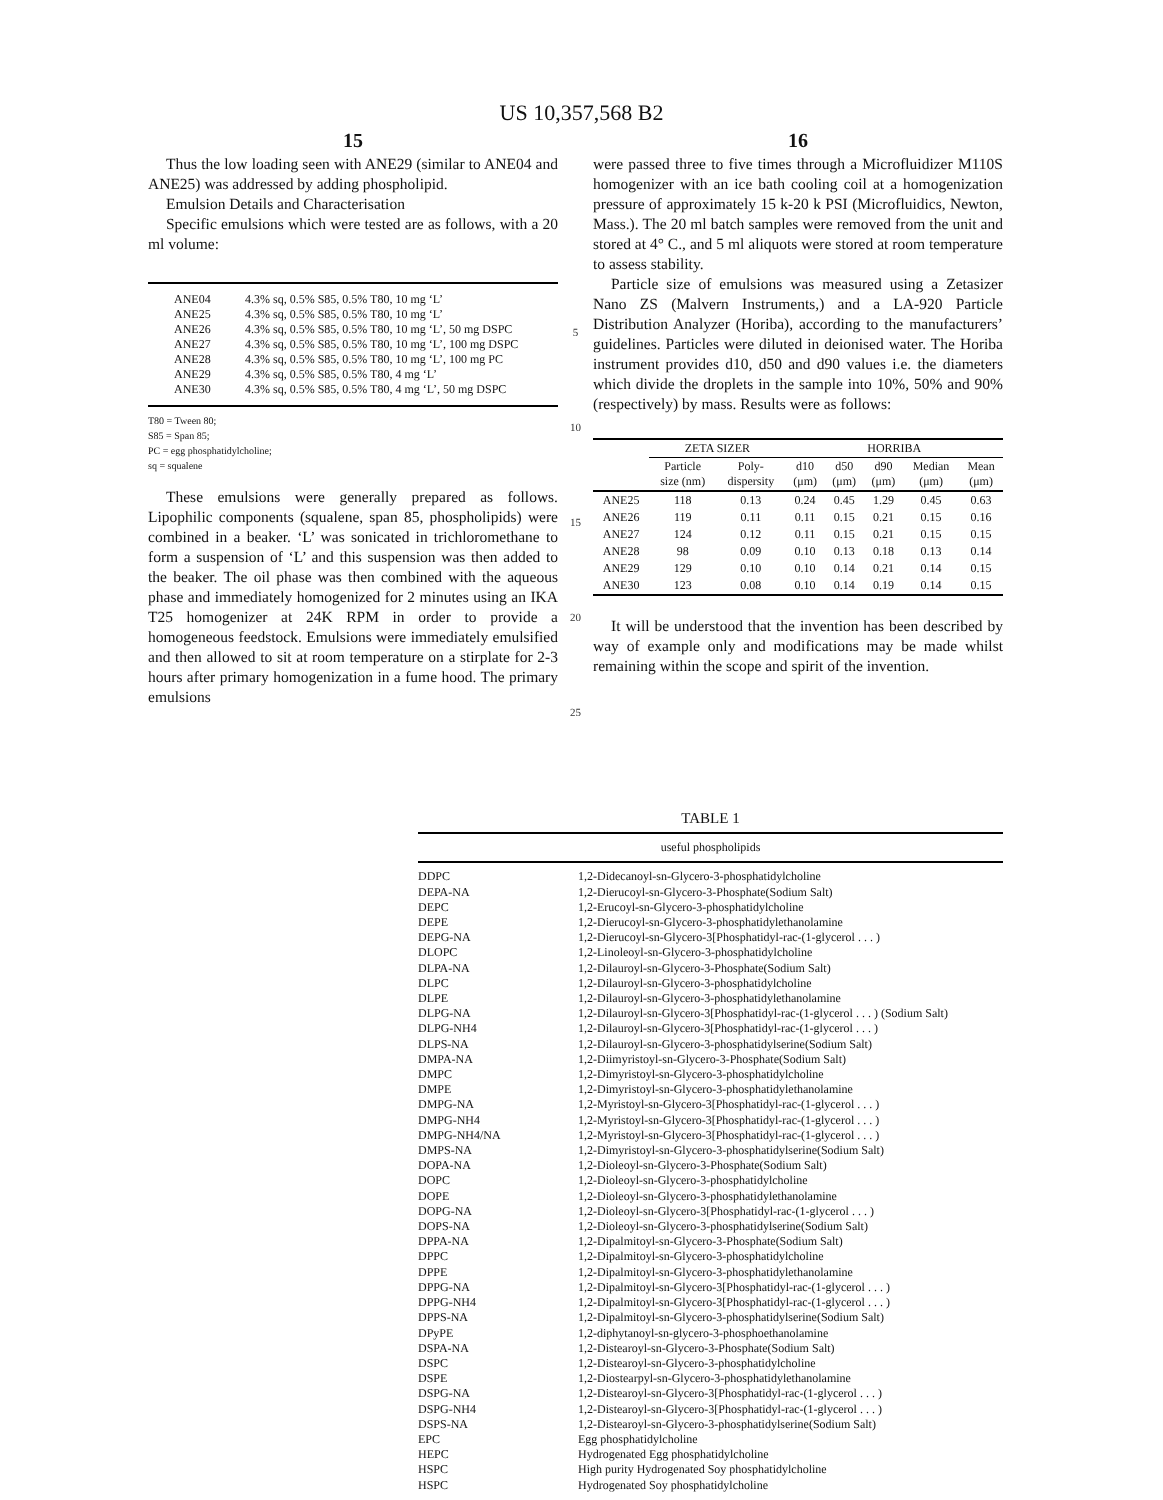US 10,357,568 B2
15
Thus the low loading seen with ANE29 (similar to ANE04 and ANE25) was addressed by adding phospholipid.
Emulsion Details and Characterisation
Specific emulsions which were tested are as follows, with a 20 ml volume:
| ANE04 | 4.3% sq, 0.5% S85, 0.5% T80, 10 mg ‘L’ |
| ANE25 | 4.3% sq, 0.5% S85, 0.5% T80, 10 mg ‘L’ |
| ANE26 | 4.3% sq, 0.5% S85, 0.5% T80, 10 mg ‘L’, 50 mg DSPC |
| ANE27 | 4.3% sq, 0.5% S85, 0.5% T80, 10 mg ‘L’, 100 mg DSPC |
| ANE28 | 4.3% sq, 0.5% S85, 0.5% T80, 10 mg ‘L’, 100 mg PC |
| ANE29 | 4.3% sq, 0.5% S85, 0.5% T80, 4 mg ‘L’ |
| ANE30 | 4.3% sq, 0.5% S85, 0.5% T80, 4 mg ‘L’, 50 mg DSPC |
T80 = Tween 80;
S85 = Span 85;
PC = egg phosphatidylcholine;
sq = squalene
These emulsions were generally prepared as follows. Lipophilic components (squalene, span 85, phospholipids) were combined in a beaker. ‘L’ was sonicated in trichloromethane to form a suspension of ‘L’ and this suspension was then added to the beaker. The oil phase was then combined with the aqueous phase and immediately homogenized for 2 minutes using an IKA T25 homogenizer at 24K RPM in order to provide a homogeneous feedstock. Emulsions were immediately emulsified and then allowed to sit at room temperature on a stirplate for 2-3 hours after primary homogenization in a fume hood. The primary emulsions
5
10
15
20
25
16
were passed three to five times through a Microfluidizer M110S homogenizer with an ice bath cooling coil at a homogenization pressure of approximately 15 k-20 k PSI (Microfluidics, Newton, Mass.). The 20 ml batch samples were removed from the unit and stored at 4° C., and 5 ml aliquots were stored at room temperature to assess stability.
Particle size of emulsions was measured using a Zetasizer Nano ZS (Malvern Instruments,) and a LA-920 Particle Distribution Analyzer (Horiba), according to the manufacturers’ guidelines. Particles were diluted in deionised water. The Horiba instrument provides d10, d50 and d90 values i.e. the diameters which divide the droplets in the sample into 10%, 50% and 90% (respectively) by mass. Results were as follows:
| | ZETA SIZER | | HORRIBA | | | | |
| --- | --- | --- | --- | --- | --- | --- | --- |
| | Particle size (nm) | Poly- dispersity | d10 (μm) | d50 (μm) | d90 (μm) | Median (μm) | Mean (μm) |
| ANE25 | 118 | 0.13 | 0.24 | 0.45 | 1.29 | 0.45 | 0.63 |
| ANE26 | 119 | 0.11 | 0.11 | 0.15 | 0.21 | 0.15 | 0.16 |
| ANE27 | 124 | 0.12 | 0.11 | 0.15 | 0.21 | 0.15 | 0.15 |
| ANE28 | 98 | 0.09 | 0.10 | 0.13 | 0.18 | 0.13 | 0.14 |
| ANE29 | 129 | 0.10 | 0.10 | 0.14 | 0.21 | 0.14 | 0.15 |
| ANE30 | 123 | 0.08 | 0.10 | 0.14 | 0.19 | 0.14 | 0.15 |
It will be understood that the invention has been described by way of example only and modifications may be made whilst remaining within the scope and spirit of the invention.
TABLE 1
| useful phospholipids | |
| --- | --- |
| DDPC | 1,2-Didecanoyl-sn-Glycero-3-phosphatidylcholine |
| DEPA-NA | 1,2-Dierucoyl-sn-Glycero-3-Phosphate(Sodium Salt) |
| DEPC | 1,2-Erucoyl-sn-Glycero-3-phosphatidylcholine |
| DEPE | 1,2-Dierucoyl-sn-Glycero-3-phosphatidylethanolamine |
| DEPG-NA | 1,2-Dierucoyl-sn-Glycero-3[Phosphatidyl-rac-(1-glycerol . . . ) |
| DLOPC | 1,2-Linoleoyl-sn-Glycero-3-phosphatidylcholine |
| DLPA-NA | 1,2-Dilauroyl-sn-Glycero-3-Phosphate(Sodium Salt) |
| DLPC | 1,2-Dilauroyl-sn-Glycero-3-phosphatidylcholine |
| DLPE | 1,2-Dilauroyl-sn-Glycero-3-phosphatidylethanolamine |
| DLPG-NA | 1,2-Dilauroyl-sn-Glycero-3[Phosphatidyl-rac-(1-glycerol . . . ) (Sodium Salt) |
| DLPG-NH4 | 1,2-Dilauroyl-sn-Glycero-3[Phosphatidyl-rac-(1-glycerol . . . ) |
| DLPS-NA | 1,2-Dilauroyl-sn-Glycero-3-phosphatidylserine(Sodium Salt) |
| DMPA-NA | 1,2-Diimyristoyl-sn-Glycero-3-Phosphate(Sodium Salt) |
| DMPC | 1,2-Dimyristoyl-sn-Glycero-3-phosphatidylcholine |
| DMPE | 1,2-Dimyristoyl-sn-Glycero-3-phosphatidylethanolamine |
| DMPG-NA | 1,2-Myristoyl-sn-Glycero-3[Phosphatidyl-rac-(1-glycerol . . . ) |
| DMPG-NH4 | 1,2-Myristoyl-sn-Glycero-3[Phosphatidyl-rac-(1-glycerol . . . ) |
| DMPG-NH4/NA | 1,2-Myristoyl-sn-Glycero-3[Phosphatidyl-rac-(1-glycerol . . . ) |
| DMPS-NA | 1,2-Dimyristoyl-sn-Glycero-3-phosphatidylserine(Sodium Salt) |
| DOPA-NA | 1,2-Dioleoyl-sn-Glycero-3-Phosphate(Sodium Salt) |
| DOPC | 1,2-Dioleoyl-sn-Glycero-3-phosphatidylcholine |
| DOPE | 1,2-Dioleoyl-sn-Glycero-3-phosphatidylethanolamine |
| DOPG-NA | 1,2-Dioleoyl-sn-Glycero-3[Phosphatidyl-rac-(1-glycerol . . . ) |
| DOPS-NA | 1,2-Dioleoyl-sn-Glycero-3-phosphatidylserine(Sodium Salt) |
| DPPA-NA | 1,2-Dipalmitoyl-sn-Glycero-3-Phosphate(Sodium Salt) |
| DPPC | 1,2-Dipalmitoyl-sn-Glycero-3-phosphatidylcholine |
| DPPE | 1,2-Dipalmitoyl-sn-Glycero-3-phosphatidylethanolamine |
| DPPG-NA | 1,2-Dipalmitoyl-sn-Glycero-3[Phosphatidyl-rac-(1-glycerol . . . ) |
| DPPG-NH4 | 1,2-Dipalmitoyl-sn-Glycero-3[Phosphatidyl-rac-(1-glycerol . . . ) |
| DPPS-NA | 1,2-Dipalmitoyl-sn-Glycero-3-phosphatidylserine(Sodium Salt) |
| DPyPE | 1,2-diphytanoyl-sn-glycero-3-phosphoethanolamine |
| DSPA-NA | 1,2-Distearoyl-sn-Glycero-3-Phosphate(Sodium Salt) |
| DSPC | 1,2-Distearoyl-sn-Glycero-3-phosphatidylcholine |
| DSPE | 1,2-Diostearpyl-sn-Glycero-3-phosphatidylethanolamine |
| DSPG-NA | 1,2-Distearoyl-sn-Glycero-3[Phosphatidyl-rac-(1-glycerol . . . ) |
| DSPG-NH4 | 1,2-Distearoyl-sn-Glycero-3[Phosphatidyl-rac-(1-glycerol . . . ) |
| DSPS-NA | 1,2-Distearoyl-sn-Glycero-3-phosphatidylserine(Sodium Salt) |
| EPC | Egg phosphatidylcholine |
| HEPC | Hydrogenated Egg phosphatidylcholine |
| HSPC | High purity Hydrogenated Soy phosphatidylcholine |
| HSPC | Hydrogenated Soy phosphatidylcholine |